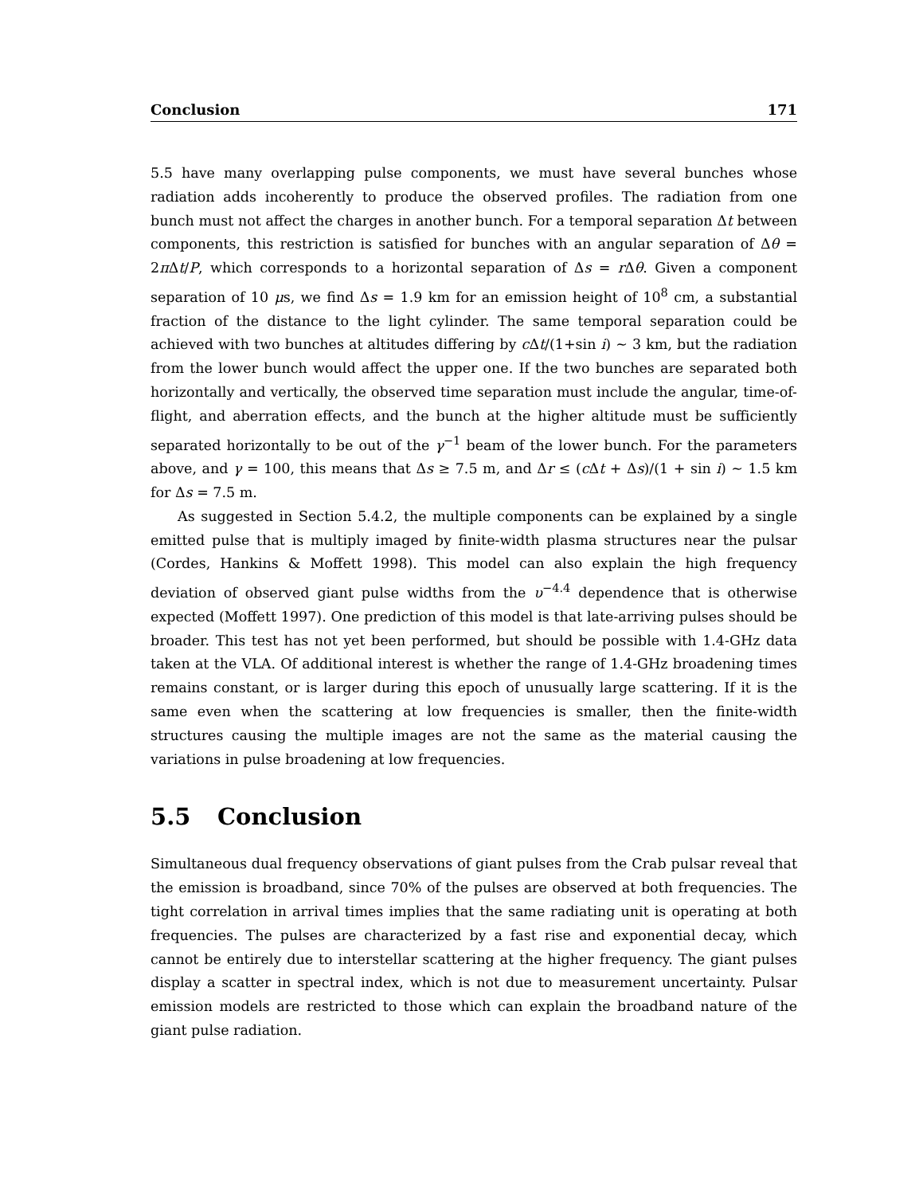Conclusion 171
5.5 have many overlapping pulse components, we must have several bunches whose radiation adds incoherently to produce the observed profiles. The radiation from one bunch must not affect the charges in another bunch. For a temporal separation Δt between components, this restriction is satisfied for bunches with an angular separation of Δθ = 2π Δt/P, which corresponds to a horizontal separation of Δs = r Δθ. Given a component separation of 10 μs, we find Δs = 1.9 km for an emission height of 10<sup>8</sup> cm, a substantial fraction of the distance to the light cylinder. The same temporal separation could be achieved with two bunches at altitudes differing by c Δt/(1+sin i) ∼ 3 km, but the radiation from the lower bunch would affect the upper one. If the two bunches are separated both horizontally and vertically, the observed time separation must include the angular, time-of-flight, and aberration effects, and the bunch at the higher altitude must be sufficiently separated horizontally to be out of the γ<sup>−1</sup> beam of the lower bunch. For the parameters above, and γ = 100, this means that Δs ≥ 7.5 m, and Δr ≤ (c Δt + Δs)/(1 + sin i) ∼ 1.5 km for Δs = 7.5 m.
As suggested in Section 5.4.2, the multiple components can be explained by a single emitted pulse that is multiply imaged by finite-width plasma structures near the pulsar (Cordes, Hankins & Moffett 1998). This model can also explain the high frequency deviation of observed giant pulse widths from the υ<sup>−4.4</sup> dependence that is otherwise expected (Moffett 1997). One prediction of this model is that late-arriving pulses should be broader. This test has not yet been performed, but should be possible with 1.4-GHz data taken at the VLA. Of additional interest is whether the range of 1.4-GHz broadening times remains constant, or is larger during this epoch of unusually large scattering. If it is the same even when the scattering at low frequencies is smaller, then the finite-width structures causing the multiple images are not the same as the material causing the variations in pulse broadening at low frequencies.
5.5 Conclusion
Simultaneous dual frequency observations of giant pulses from the Crab pulsar reveal that the emission is broadband, since 70% of the pulses are observed at both frequencies. The tight correlation in arrival times implies that the same radiating unit is operating at both frequencies. The pulses are characterized by a fast rise and exponential decay, which cannot be entirely due to interstellar scattering at the higher frequency. The giant pulses display a scatter in spectral index, which is not due to measurement uncertainty. Pulsar emission models are restricted to those which can explain the broadband nature of the giant pulse radiation.